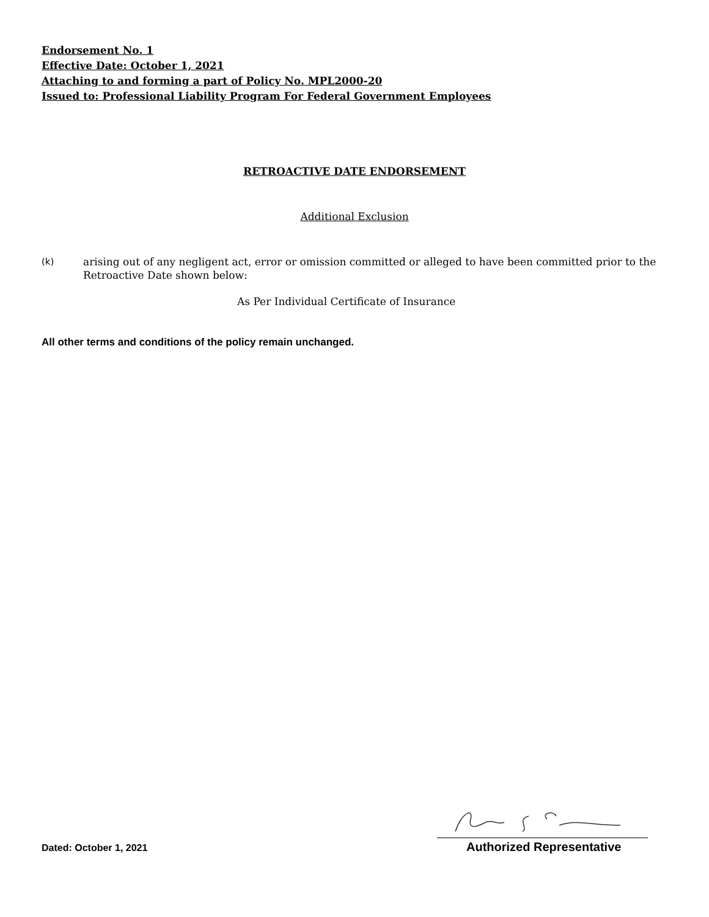Endorsement No. 1
Effective Date: October 1, 2021
Attaching to and forming a part of Policy No. MPL2000-20
Issued to: Professional Liability Program For Federal Government Employees
RETROACTIVE DATE ENDORSEMENT
Additional Exclusion
(k) arising out of any negligent act, error or omission committed or alleged to have been committed prior to the Retroactive Date shown below:
As Per Individual Certificate of Insurance
All other terms and conditions of the policy remain unchanged.
Dated: October 1, 2021 Authorized Representative